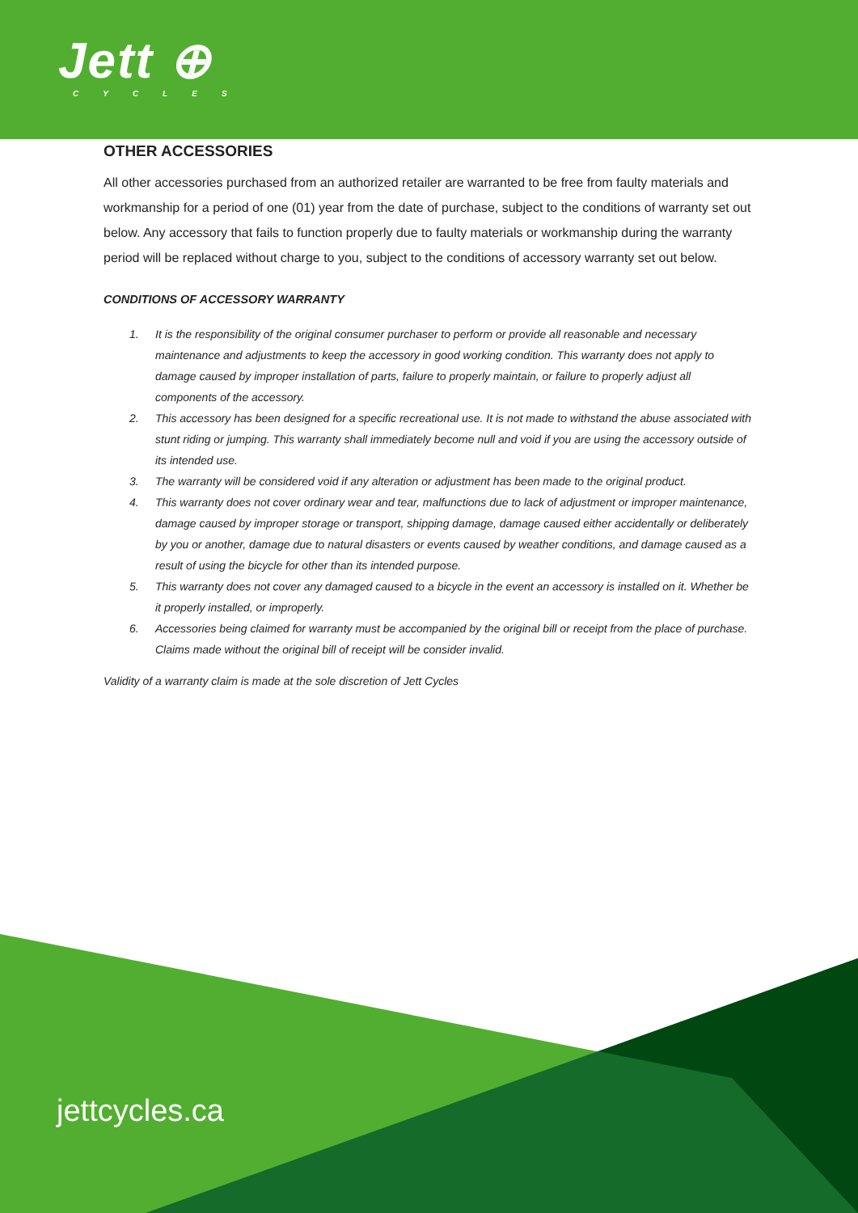Jett ⊕
CYCLES
OTHER ACCESSORIES
All other accessories purchased from an authorized retailer are warranted to be free from faulty materials and workmanship for a period of one (01) year from the date of purchase, subject to the conditions of warranty set out below. Any accessory that fails to function properly due to faulty materials or workmanship during the warranty period will be replaced without charge to you, subject to the conditions of accessory warranty set out below.
CONDITIONS OF ACCESSORY WARRANTY
1. It is the responsibility of the original consumer purchaser to perform or provide all reasonable and necessary maintenance and adjustments to keep the accessory in good working condition. This warranty does not apply to damage caused by improper installation of parts, failure to properly maintain, or failure to properly adjust all components of the accessory.
2. This accessory has been designed for a specific recreational use. It is not made to withstand the abuse associated with stunt riding or jumping. This warranty shall immediately become null and void if you are using the accessory outside of its intended use.
3. The warranty will be considered void if any alteration or adjustment has been made to the original product.
4. This warranty does not cover ordinary wear and tear, malfunctions due to lack of adjustment or improper maintenance, damage caused by improper storage or transport, shipping damage, damage caused either accidentally or deliberately by you or another, damage due to natural disasters or events caused by weather conditions, and damage caused as a result of using the bicycle for other than its intended purpose.
5. This warranty does not cover any damaged caused to a bicycle in the event an accessory is installed on it. Whether be it properly installed, or improperly.
6. Accessories being claimed for warranty must be accompanied by the original bill or receipt from the place of purchase. Claims made without the original bill of receipt will be consider invalid.
Validity of a warranty claim is made at the sole discretion of Jett Cycles
jettcycles.ca